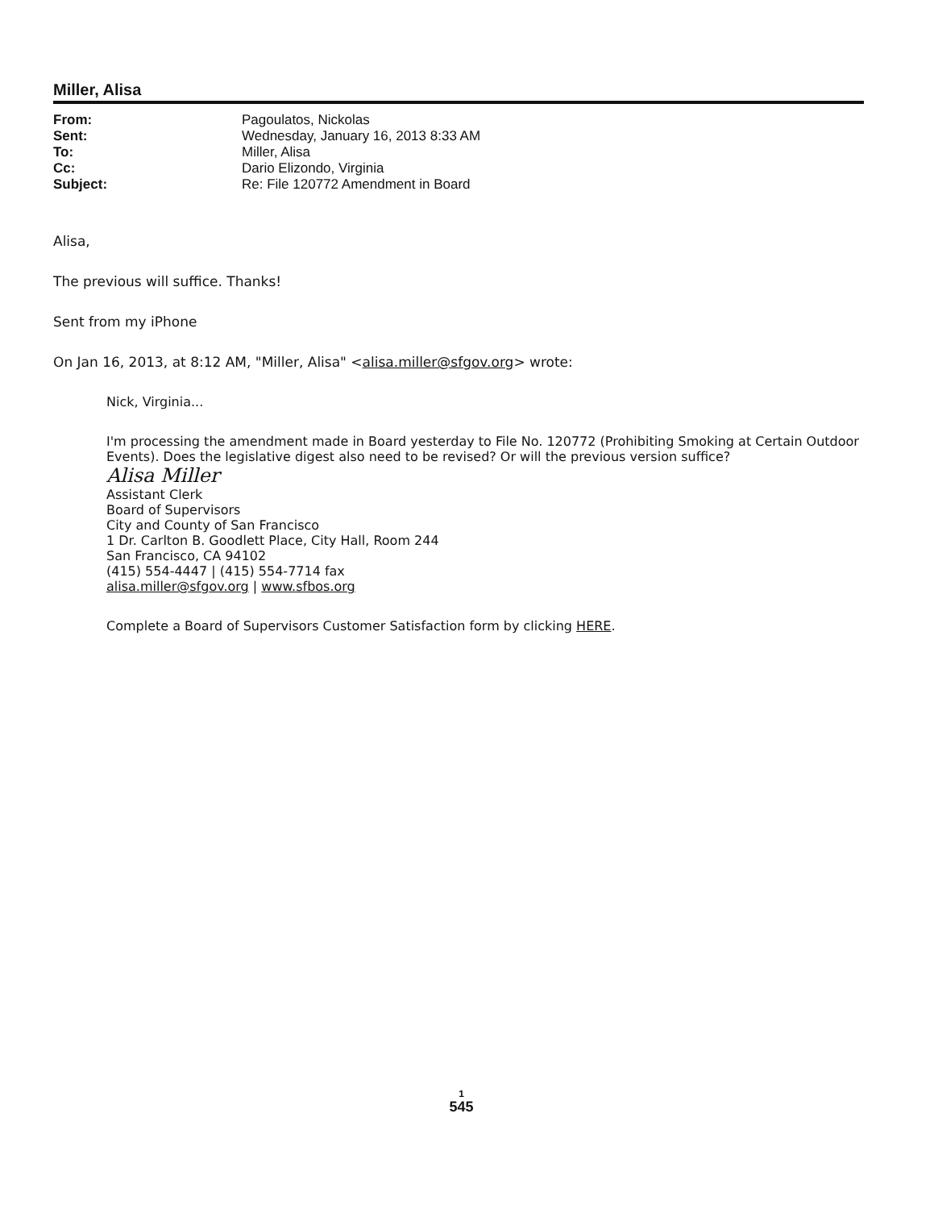Miller, Alisa
| From: | Pagoulatos, Nickolas |
| Sent: | Wednesday, January 16, 2013 8:33 AM |
| To: | Miller, Alisa |
| Cc: | Dario Elizondo, Virginia |
| Subject: | Re: File 120772 Amendment in Board |
Alisa,
The previous will suffice. Thanks!
Sent from my iPhone
On Jan 16, 2013, at 8:12 AM, "Miller, Alisa" <alisa.miller@sfgov.org> wrote:
Nick, Virginia...
I'm processing the amendment made in Board yesterday to File No. 120772 (Prohibiting Smoking at Certain Outdoor Events). Does the legislative digest also need to be revised? Or will the previous version suffice?
Alisa Miller
Assistant Clerk
Board of Supervisors
City and County of San Francisco
1 Dr. Carlton B. Goodlett Place, City Hall, Room 244
San Francisco, CA 94102
(415) 554-4447 | (415) 554-7714 fax
alisa.miller@sfgov.org | www.sfbos.org
Complete a Board of Supervisors Customer Satisfaction form by clicking HERE.
1
545